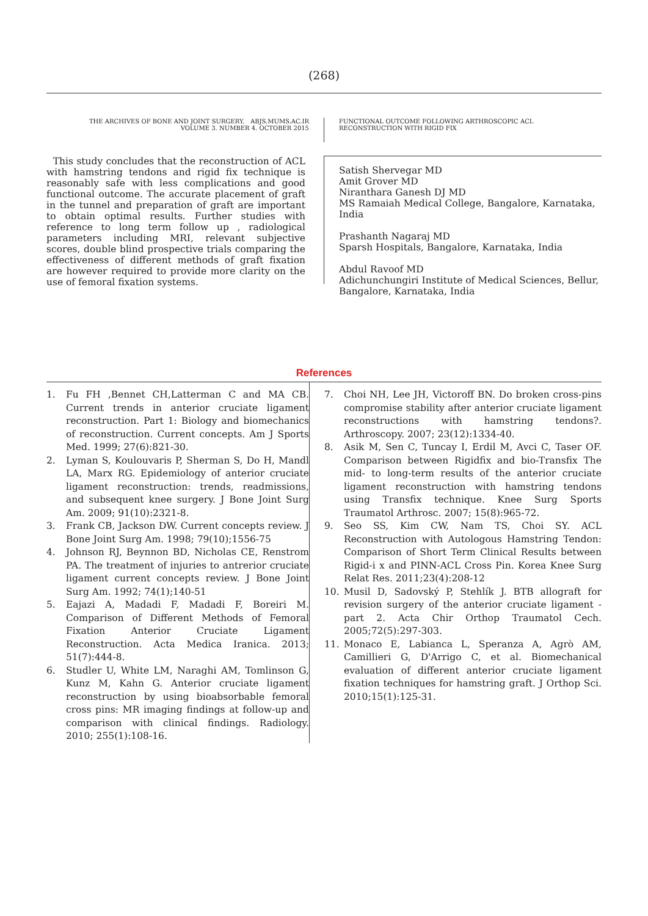(268)
THE ARCHIVES OF BONE AND JOINT SURGERY. ABJS.MUMS.AC.IR
VOLUME 3. NUMBER 4. OCTOBER 2015
FUNCTIONAL OUTCOME FOLLOWING ARTHROSCOPIC ACL
RECONSTRUCTION WITH RIGID FIX
This study concludes that the reconstruction of ACL with hamstring tendons and rigid fix technique is reasonably safe with less complications and good functional outcome. The accurate placement of graft in the tunnel and preparation of graft are important to obtain optimal results. Further studies with reference to long term follow up , radiological parameters including MRI, relevant subjective scores, double blind prospective trials comparing the effectiveness of different methods of graft fixation are however required to provide more clarity on the use of femoral fixation systems.
Satish Shervegar MD
Amit Grover MD
Niranthara Ganesh DJ MD
MS Ramaiah Medical College, Bangalore, Karnataka, India
Prashanth Nagaraj MD
Sparsh Hospitals, Bangalore, Karnataka, India
Abdul Ravoof MD
Adichunchungiri Institute of Medical Sciences, Bellur, Bangalore, Karnataka, India
References
1. Fu FH ,Bennet CH,Latterman C and MA CB. Current trends in anterior cruciate ligament reconstruction. Part 1: Biology and biomechanics of reconstruction. Current concepts. Am J Sports Med. 1999; 27(6):821-30.
2. Lyman S, Koulouvaris P, Sherman S, Do H, Mandl LA, Marx RG. Epidemiology of anterior cruciate ligament reconstruction: trends, readmissions, and subsequent knee surgery. J Bone Joint Surg Am. 2009; 91(10):2321-8.
3. Frank CB, Jackson DW. Current concepts review. J Bone Joint Surg Am. 1998; 79(10);1556-75
4. Johnson RJ, Beynnon BD, Nicholas CE, Renstrom PA. The treatment of injuries to antrerior cruciate ligament current concepts review. J Bone Joint Surg Am. 1992; 74(1);140-51
5. Eajazi A, Madadi F, Madadi F, Boreiri M. Comparison of Different Methods of Femoral Fixation Anterior Cruciate Ligament Reconstruction. Acta Medica Iranica. 2013; 51(7):444-8.
6. Studler U, White LM, Naraghi AM, Tomlinson G, Kunz M, Kahn G. Anterior cruciate ligament reconstruction by using bioabsorbable femoral cross pins: MR imaging findings at follow-up and comparison with clinical findings. Radiology. 2010; 255(1):108-16.
7. Choi NH, Lee JH, Victoroff BN. Do broken cross-pins compromise stability after anterior cruciate ligament reconstructions with hamstring tendons?. Arthroscopy. 2007; 23(12):1334-40.
8. Asik M, Sen C, Tuncay I, Erdil M, Avci C, Taser OF. Comparison between Rigidfix and bio-Transfix The mid- to long-term results of the anterior cruciate ligament reconstruction with hamstring tendons using Transfix technique. Knee Surg Sports Traumatol Arthrosc. 2007; 15(8):965-72.
9. Seo SS, Kim CW, Nam TS, Choi SY. ACL Reconstruction with Autologous Hamstring Tendon: Comparison of Short Term Clinical Results between Rigid-i x and PINN-ACL Cross Pin. Korea Knee Surg Relat Res. 2011;23(4):208-12
10. Musil D, Sadovský P, Stehlík J. BTB allograft for revision surgery of the anterior cruciate ligament - part 2. Acta Chir Orthop Traumatol Cech. 2005;72(5):297-303.
11. Monaco E, Labianca L, Speranza A, Agrò AM, Camillieri G, D'Arrigo C, et al. Biomechanical evaluation of different anterior cruciate ligament fixation techniques for hamstring graft. J Orthop Sci. 2010;15(1):125-31.